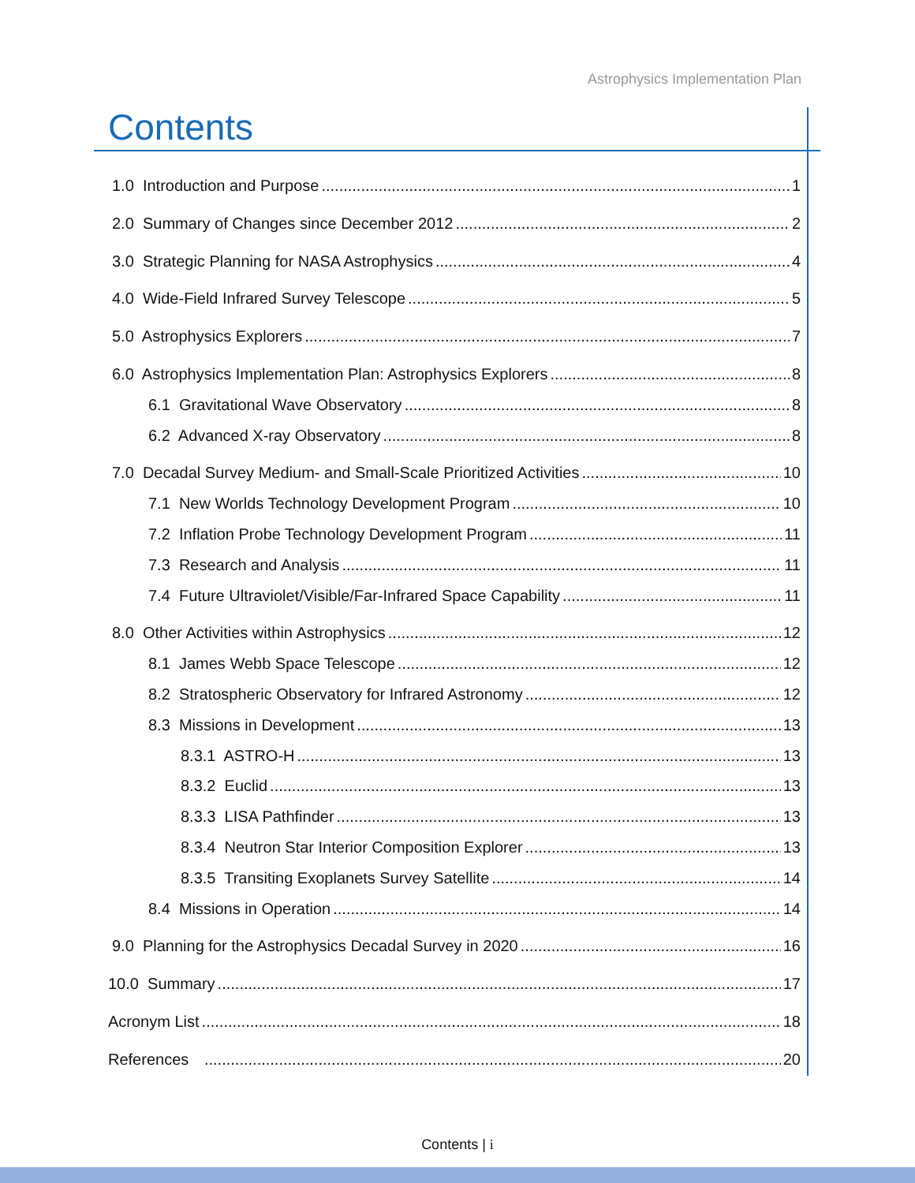Astrophysics Implementation Plan
Contents
1.0 Introduction and Purpose 1
2.0 Summary of Changes since December 2012 2
3.0 Strategic Planning for NASA Astrophysics 4
4.0 Wide-Field Infrared Survey Telescope 5
5.0 Astrophysics Explorers 7
6.0 Astrophysics Implementation Plan: Astrophysics Explorers 8
6.1 Gravitational Wave Observatory 8
6.2 Advanced X-ray Observatory 8
7.0 Decadal Survey Medium- and Small-Scale Prioritized Activities 10
7.1 New Worlds Technology Development Program 10
7.2 Inflation Probe Technology Development Program 11
7.3 Research and Analysis 11
7.4 Future Ultraviolet/Visible/Far-Infrared Space Capability 11
8.0 Other Activities within Astrophysics 12
8.1 James Webb Space Telescope 12
8.2 Stratospheric Observatory for Infrared Astronomy 12
8.3 Missions in Development 13
8.3.1 ASTRO-H 13
8.3.2 Euclid 13
8.3.3 LISA Pathfinder 13
8.3.4 Neutron Star Interior Composition Explorer 13
8.3.5 Transiting Exoplanets Survey Satellite 14
8.4 Missions in Operation 14
9.0 Planning for the Astrophysics Decadal Survey in 2020 16
10.0 Summary 17
Acronym List 18
References 20
Contents | i